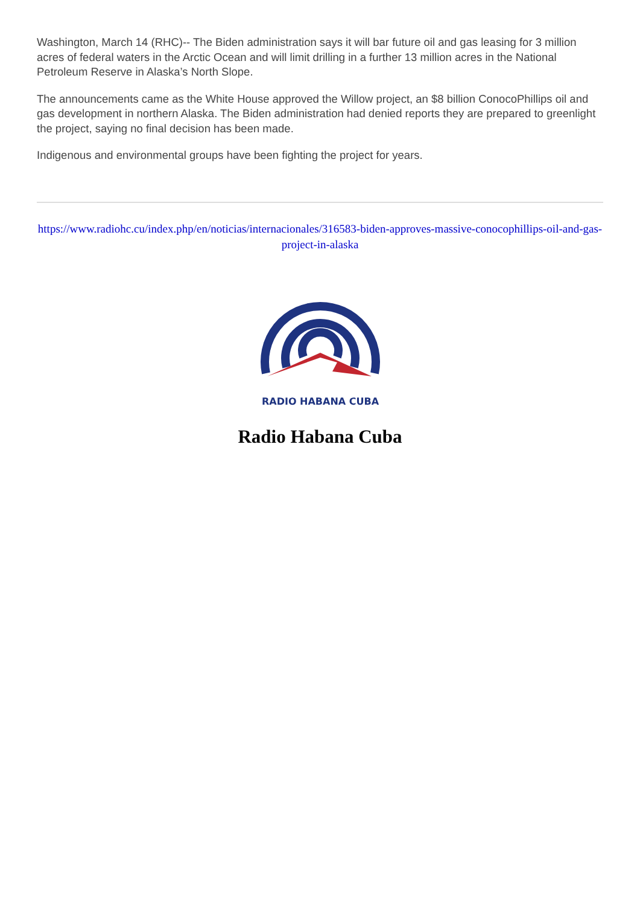Washington, March 14 (RHC)-- The Biden administration says it will bar future oil and gas leasing for 3 million acres of federal waters in the Arctic Ocean and will limit drilling in a further 13 million acres in the National Petroleum Reserve in Alaska’s North Slope.
The announcements came as the White House approved the Willow project, an $8 billion ConocoPhillips oil and gas development in northern Alaska. The Biden administration had denied reports they are prepared to greenlight the project, saying no final decision has been made.
Indigenous and environmental groups have been fighting the project for years.
https://www.radiohc.cu/index.php/en/noticias/internacionales/316583-biden-approves-massive-conocophillips-oil-and-gas-project-in-alaska
RADIO HABANA CUBA
Radio Habana Cuba